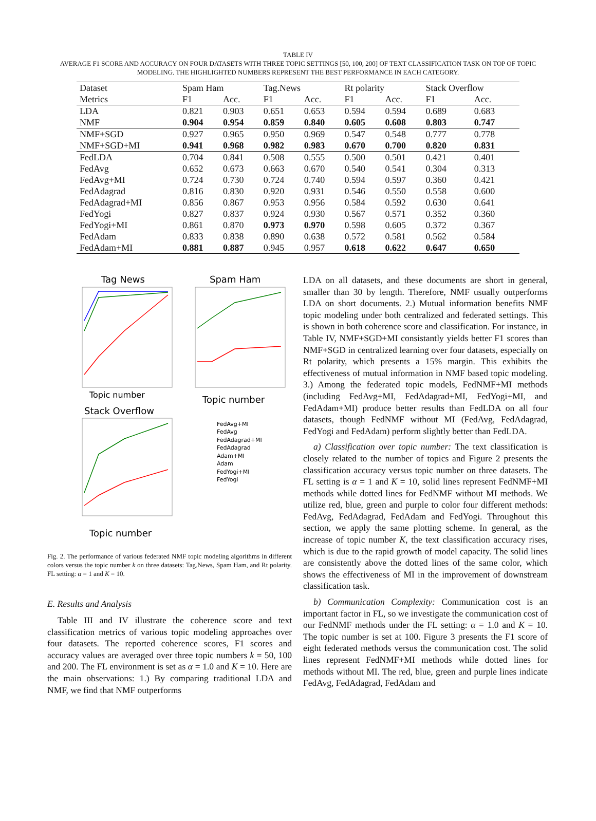TABLE IV
AVERAGE F1 SCORE AND ACCURACY ON FOUR DATASETS WITH THREE TOPIC SETTINGS [50, 100, 200] OF TEXT CLASSIFICATION TASK ON TOP OF TOPIC MODELING. THE HIGHLIGHTED NUMBERS REPRESENT THE BEST PERFORMANCE IN EACH CATEGORY.
| Dataset | Spam Ham | | Tag.News | | Rt polarity | | Stack Overflow | |
| --- | --- | --- | --- | --- | --- | --- | --- | --- |
| Metrics | F1 | Acc. | F1 | Acc. | F1 | Acc. | F1 | Acc. |
| LDA | 0.821 | 0.903 | 0.651 | 0.653 | 0.594 | 0.594 | 0.689 | 0.683 |
| NMF | 0.904 | 0.954 | 0.859 | 0.840 | 0.605 | 0.608 | 0.803 | 0.747 |
| NMF+SGD | 0.927 | 0.965 | 0.950 | 0.969 | 0.547 | 0.548 | 0.777 | 0.778 |
| NMF+SGD+MI | 0.941 | 0.968 | 0.982 | 0.983 | 0.670 | 0.700 | 0.820 | 0.831 |
| FedLDA | 0.704 | 0.841 | 0.508 | 0.555 | 0.500 | 0.501 | 0.421 | 0.401 |
| FedAvg | 0.652 | 0.673 | 0.663 | 0.670 | 0.540 | 0.541 | 0.304 | 0.313 |
| FedAvg+MI | 0.724 | 0.730 | 0.724 | 0.740 | 0.594 | 0.597 | 0.360 | 0.421 |
| FedAdagrad | 0.816 | 0.830 | 0.920 | 0.931 | 0.546 | 0.550 | 0.558 | 0.600 |
| FedAdagrad+MI | 0.856 | 0.867 | 0.953 | 0.956 | 0.584 | 0.592 | 0.630 | 0.641 |
| FedYogi | 0.827 | 0.837 | 0.924 | 0.930 | 0.567 | 0.571 | 0.352 | 0.360 |
| FedYogi+MI | 0.861 | 0.870 | 0.973 | 0.970 | 0.598 | 0.605 | 0.372 | 0.367 |
| FedAdam | 0.833 | 0.838 | 0.890 | 0.638 | 0.572 | 0.581 | 0.562 | 0.584 |
| FedAdam+MI | 0.881 | 0.887 | 0.945 | 0.957 | 0.618 | 0.622 | 0.647 | 0.650 |
Tag News
Spam Ham
Topic number
Topic number
Stack Overflow
FedAvg+MI
FedAvg
FedAdagrad+MI
FedAdagrad
Adam+MI
Adam
FedYogi+MI
FedYogi
Topic number
Fig. 2. The performance of various federated NMF topic modeling algorithms in different colors versus the topic number k on three datasets: Tag.News, Spam Ham, and Rt polarity. FL setting: α = 1 and K = 10.
E. Results and Analysis
Table III and IV illustrate the coherence score and text classification metrics of various topic modeling approaches over four datasets. The reported coherence scores, F1 scores and accuracy values are averaged over three topic numbers k = 50, 100 and 200. The FL environment is set as α = 1.0 and K = 10. Here are the main observations: 1.) By comparing traditional LDA and NMF, we find that NMF outperforms
LDA on all datasets, and these documents are short in general, smaller than 30 by length. Therefore, NMF usually outperforms LDA on short documents. 2.) Mutual information benefits NMF topic modeling under both centralized and federated settings. This is shown in both coherence score and classification. For instance, in Table IV, NMF+SGD+MI consistantly yields better F1 scores than NMF+SGD in centralized learning over four datasets, especially on Rt polarity, which presents a 15% margin. This exhibits the effectiveness of mutual information in NMF based topic modeling. 3.) Among the federated topic models, FedNMF+MI methods (including FedAvg+MI, FedAdagrad+MI, FedYogi+MI, and FedAdam+MI) produce better results than FedLDA on all four datasets, though FedNMF without MI (FedAvg, FedAdagrad, FedYogi and FedAdam) perform slightly better than FedLDA.
a) Classification over topic number: The text classification is closely related to the number of topics and Figure 2 presents the classification accuracy versus topic number on three datasets. The FL setting is α = 1 and K = 10, solid lines represent FedNMF+MI methods while dotted lines for FedNMF without MI methods. We utilize red, blue, green and purple to color four different methods: FedAvg, FedAdagrad, FedAdam and FedYogi. Throughout this section, we apply the same plotting scheme. In general, as the increase of topic number K, the text classification accuracy rises, which is due to the rapid growth of model capacity. The solid lines are consistently above the dotted lines of the same color, which shows the effectiveness of MI in the improvement of downstream classification task.
b) Communication Complexity: Communication cost is an important factor in FL, so we investigate the communication cost of our FedNMF methods under the FL setting: α = 1.0 and K = 10. The topic number is set at 100. Figure 3 presents the F1 score of eight federated methods versus the communication cost. The solid lines represent FedNMF+MI methods while dotted lines for methods without MI. The red, blue, green and purple lines indicate FedAvg, FedAdagrad, FedAdam and